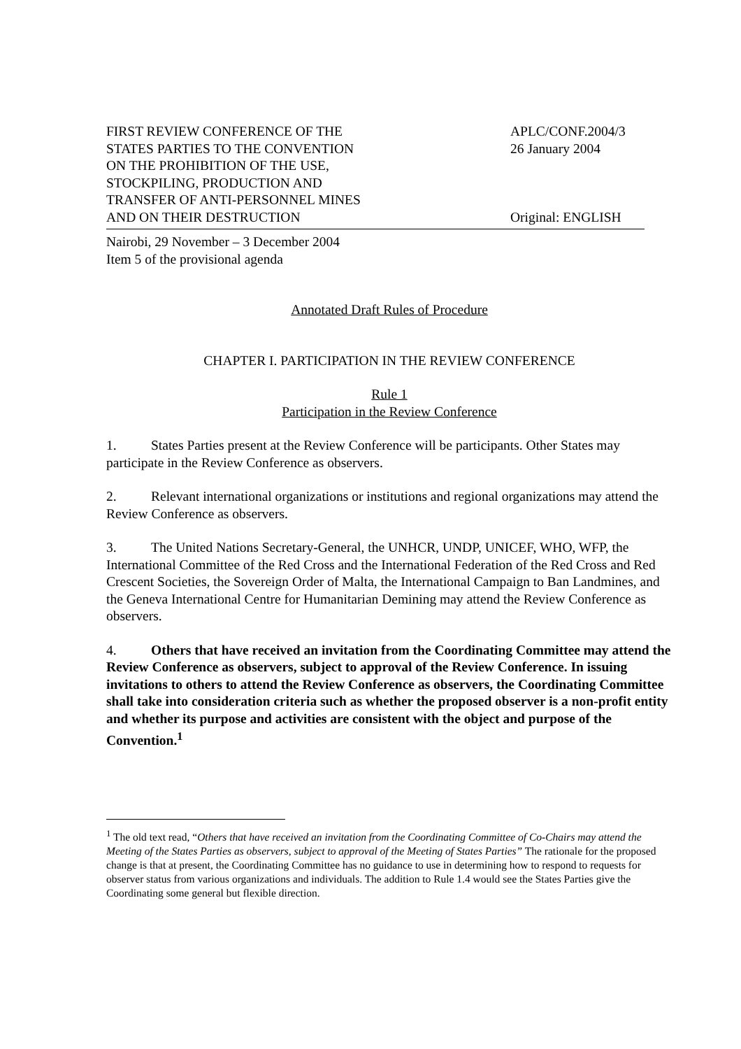FIRST REVIEW CONFERENCE OF THE
STATES PARTIES TO THE CONVENTION
ON THE PROHIBITION OF THE USE,
STOCKPILING, PRODUCTION AND
TRANSFER OF ANTI-PERSONNEL MINES
AND ON THEIR DESTRUCTION
APLC/CONF.2004/3
26 January 2004
Original: ENGLISH
Nairobi, 29 November – 3 December 2004
Item 5 of the provisional agenda
Annotated Draft Rules of Procedure
CHAPTER I. PARTICIPATION IN THE REVIEW CONFERENCE
Rule 1
Participation in the Review Conference
1. States Parties present at the Review Conference will be participants. Other States may participate in the Review Conference as observers.
2. Relevant international organizations or institutions and regional organizations may attend the Review Conference as observers.
3. The United Nations Secretary-General, the UNHCR, UNDP, UNICEF, WHO, WFP, the International Committee of the Red Cross and the International Federation of the Red Cross and Red Crescent Societies, the Sovereign Order of Malta, the International Campaign to Ban Landmines, and the Geneva International Centre for Humanitarian Demining may attend the Review Conference as observers.
4. Others that have received an invitation from the Coordinating Committee may attend the Review Conference as observers, subject to approval of the Review Conference. In issuing invitations to others to attend the Review Conference as observers, the Coordinating Committee shall take into consideration criteria such as whether the proposed observer is a non-profit entity and whether its purpose and activities are consistent with the object and purpose of the Convention.<sup>1</sup>
<sup>1</sup> The old text read, “Others that have received an invitation from the Coordinating Committee of Co-Chairs may attend the Meeting of the States Parties as observers, subject to approval of the Meeting of States Parties” The rationale for the proposed change is that at present, the Coordinating Committee has no guidance to use in determining how to respond to requests for observer status from various organizations and individuals. The addition to Rule 1.4 would see the States Parties give the Coordinating some general but flexible direction.